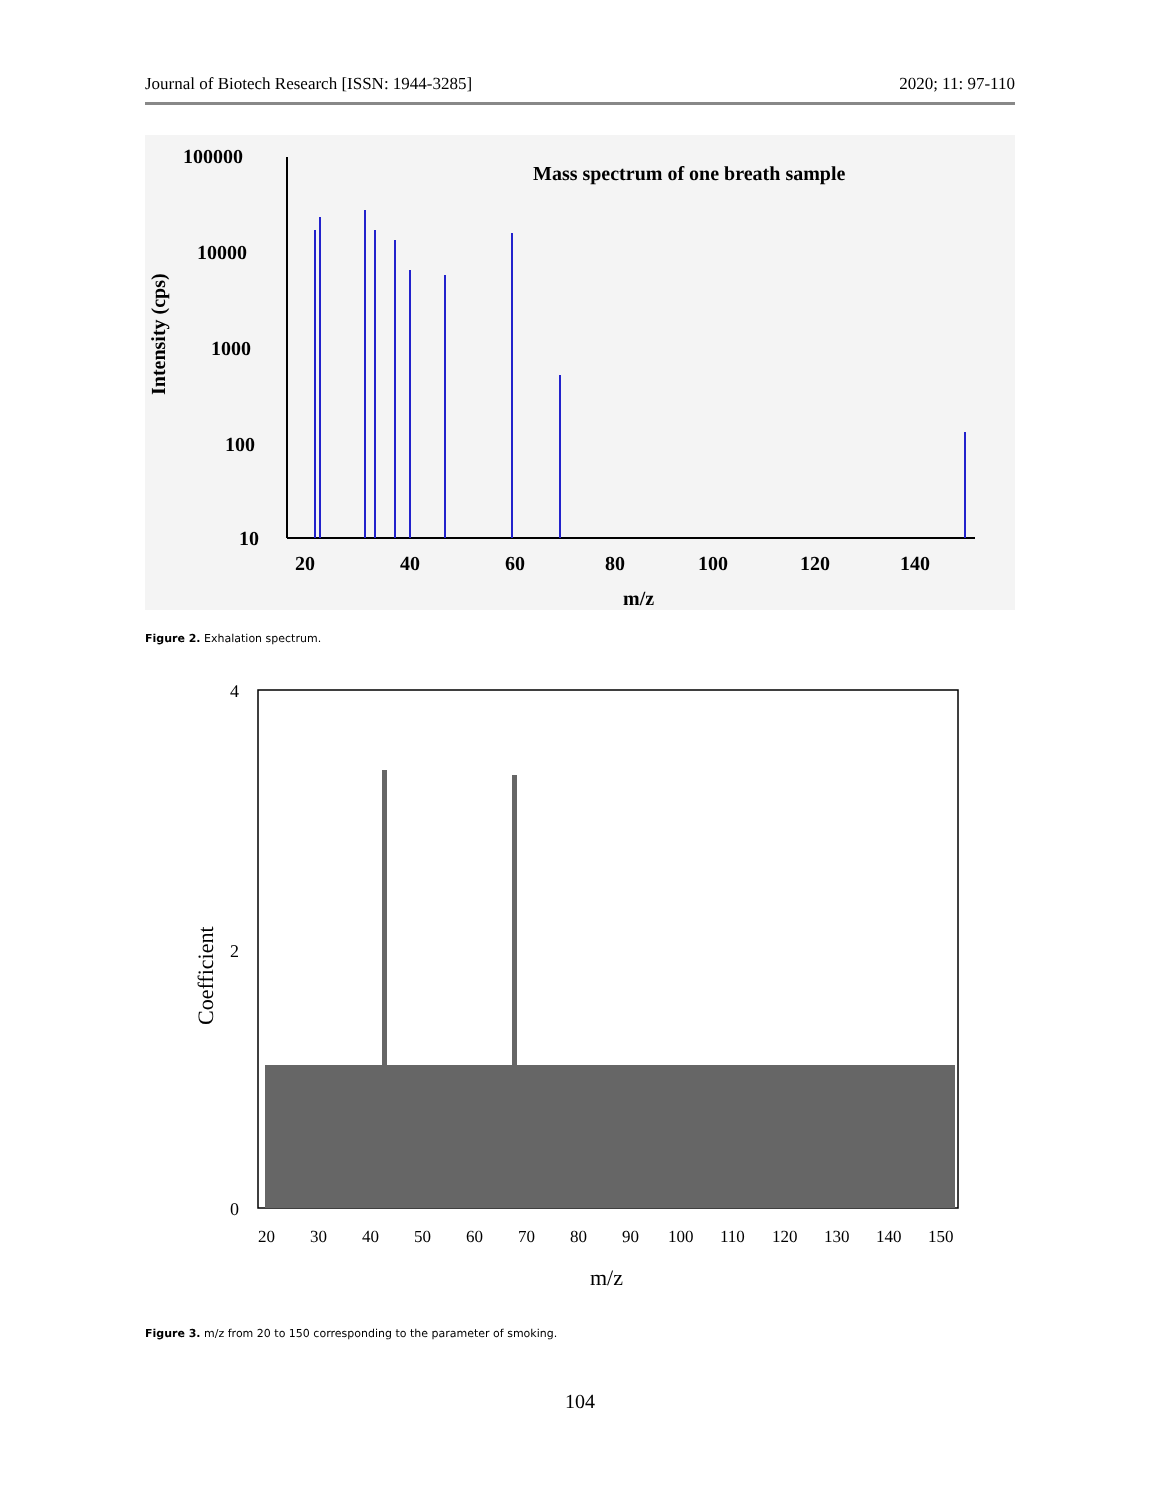Journal of Biotech Research [ISSN: 1944-3285] 2020; 11: 97-110
100000
10000
1000
100
10
Mass spectrum of one breath sample
20
40
60
80
100
120
140
m/z
Intensity (cps)
Figure 2. Exhalation spectrum.
4
2
0
Coefficient
20
30
40
50
60
70
80
90
100
110
120
130
140
150
m/z
Figure 3. m/z from 20 to 150 corresponding to the parameter of smoking.
104